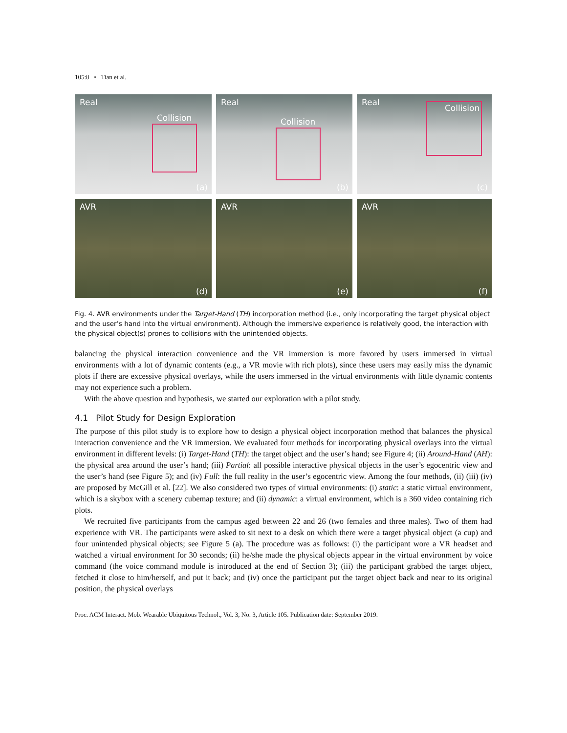105:8 • Tian et al.
Real
Collision
(a)
Real
Collision
(b)
Real Collision
(c)
AVR
(d)
AVR
(e)
AVR
(f)
Fig. 4. AVR environments under the Target-Hand (TH) incorporation method (i.e., only incorporating the target physical object and the user’s hand into the virtual environment). Although the immersive experience is relatively good, the interaction with the physical object(s) prones to collisions with the unintended objects.
balancing the physical interaction convenience and the VR immersion is more favored by users immersed in virtual environments with a lot of dynamic contents (e.g., a VR movie with rich plots), since these users may easily miss the dynamic plots if there are excessive physical overlays, while the users immersed in the virtual environments with little dynamic contents may not experience such a problem.
With the above question and hypothesis, we started our exploration with a pilot study.
4.1 Pilot Study for Design Exploration
The purpose of this pilot study is to explore how to design a physical object incorporation method that balances the physical interaction convenience and the VR immersion. We evaluated four methods for incorporating physical overlays into the virtual environment in different levels: (i) Target-Hand (TH): the target object and the user’s hand; see Figure 4; (ii) Around-Hand (AH): the physical area around the user’s hand; (iii) Partial: all possible interactive physical objects in the user’s egocentric view and the user’s hand (see Figure 5); and (iv) Full: the full reality in the user’s egocentric view. Among the four methods, (ii) (iii) (iv) are proposed by McGill et al. [22]. We also considered two types of virtual environments: (i) static: a static virtual environment, which is a skybox with a scenery cubemap texture; and (ii) dynamic: a virtual environment, which is a 360 video containing rich plots.
We recruited five participants from the campus aged between 22 and 26 (two females and three males). Two of them had experience with VR. The participants were asked to sit next to a desk on which there were a target physical object (a cup) and four unintended physical objects; see Figure 5 (a). The procedure was as follows: (i) the participant wore a VR headset and watched a virtual environment for 30 seconds; (ii) he/she made the physical objects appear in the virtual environment by voice command (the voice command module is introduced at the end of Section 3); (iii) the participant grabbed the target object, fetched it close to him/herself, and put it back; and (iv) once the participant put the target object back and near to its original position, the physical overlays
Proc. ACM Interact. Mob. Wearable Ubiquitous Technol., Vol. 3, No. 3, Article 105. Publication date: September 2019.